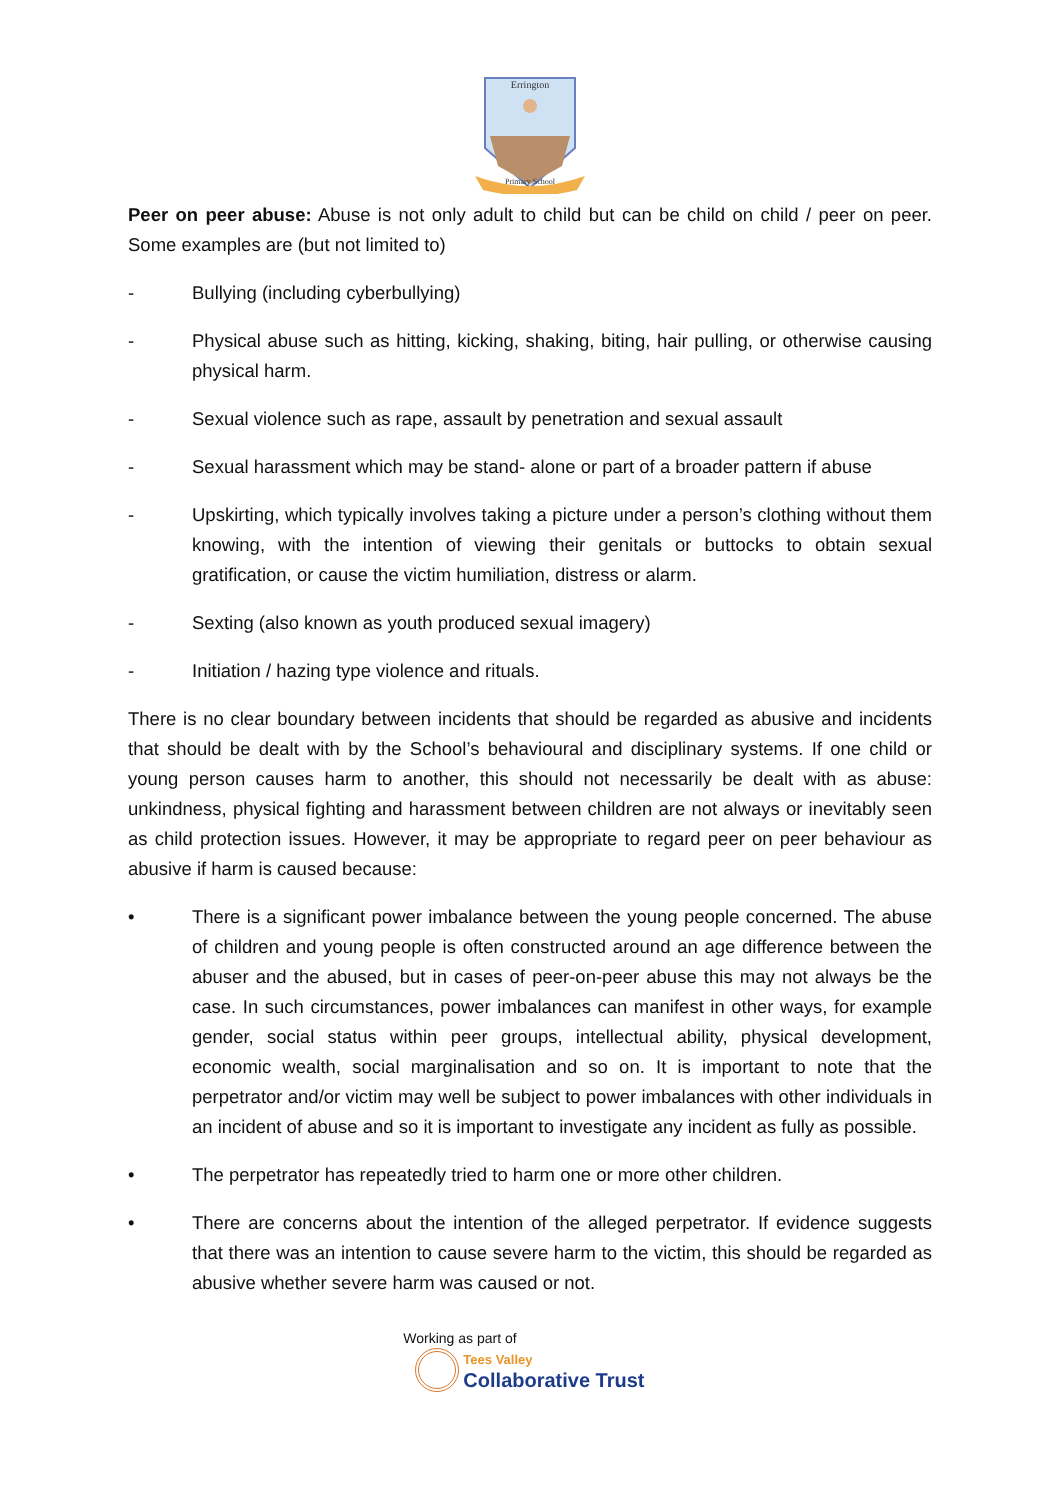Errington
Primary School
Peer on peer abuse: Abuse is not only adult to child but can be child on child / peer on peer. Some examples are (but not limited to)
- Bullying (including cyberbullying)
- Physical abuse such as hitting, kicking, shaking, biting, hair pulling, or otherwise causing physical harm.
- Sexual violence such as rape, assault by penetration and sexual assault
- Sexual harassment which may be stand- alone or part of a broader pattern if abuse
- Upskirting, which typically involves taking a picture under a person’s clothing without them knowing, with the intention of viewing their genitals or buttocks to obtain sexual gratification, or cause the victim humiliation, distress or alarm.
- Sexting (also known as youth produced sexual imagery)
- Initiation / hazing type violence and rituals.
There is no clear boundary between incidents that should be regarded as abusive and incidents that should be dealt with by the School’s behavioural and disciplinary systems. If one child or young person causes harm to another, this should not necessarily be dealt with as abuse: unkindness, physical fighting and harassment between children are not always or inevitably seen as child protection issues. However, it may be appropriate to regard peer on peer behaviour as abusive if harm is caused because:
• There is a significant power imbalance between the young people concerned. The abuse of children and young people is often constructed around an age difference between the abuser and the abused, but in cases of peer-on-peer abuse this may not always be the case. In such circumstances, power imbalances can manifest in other ways, for example gender, social status within peer groups, intellectual ability, physical development, economic wealth, social marginalisation and so on. It is important to note that the perpetrator and/or victim may well be subject to power imbalances with other individuals in an incident of abuse and so it is important to investigate any incident as fully as possible.
• The perpetrator has repeatedly tried to harm one or more other children.
• There are concerns about the intention of the alleged perpetrator. If evidence suggests that there was an intention to cause severe harm to the victim, this should be regarded as abusive whether severe harm was caused or not.
Working as part of
Tees Valley
Collaborative Trust